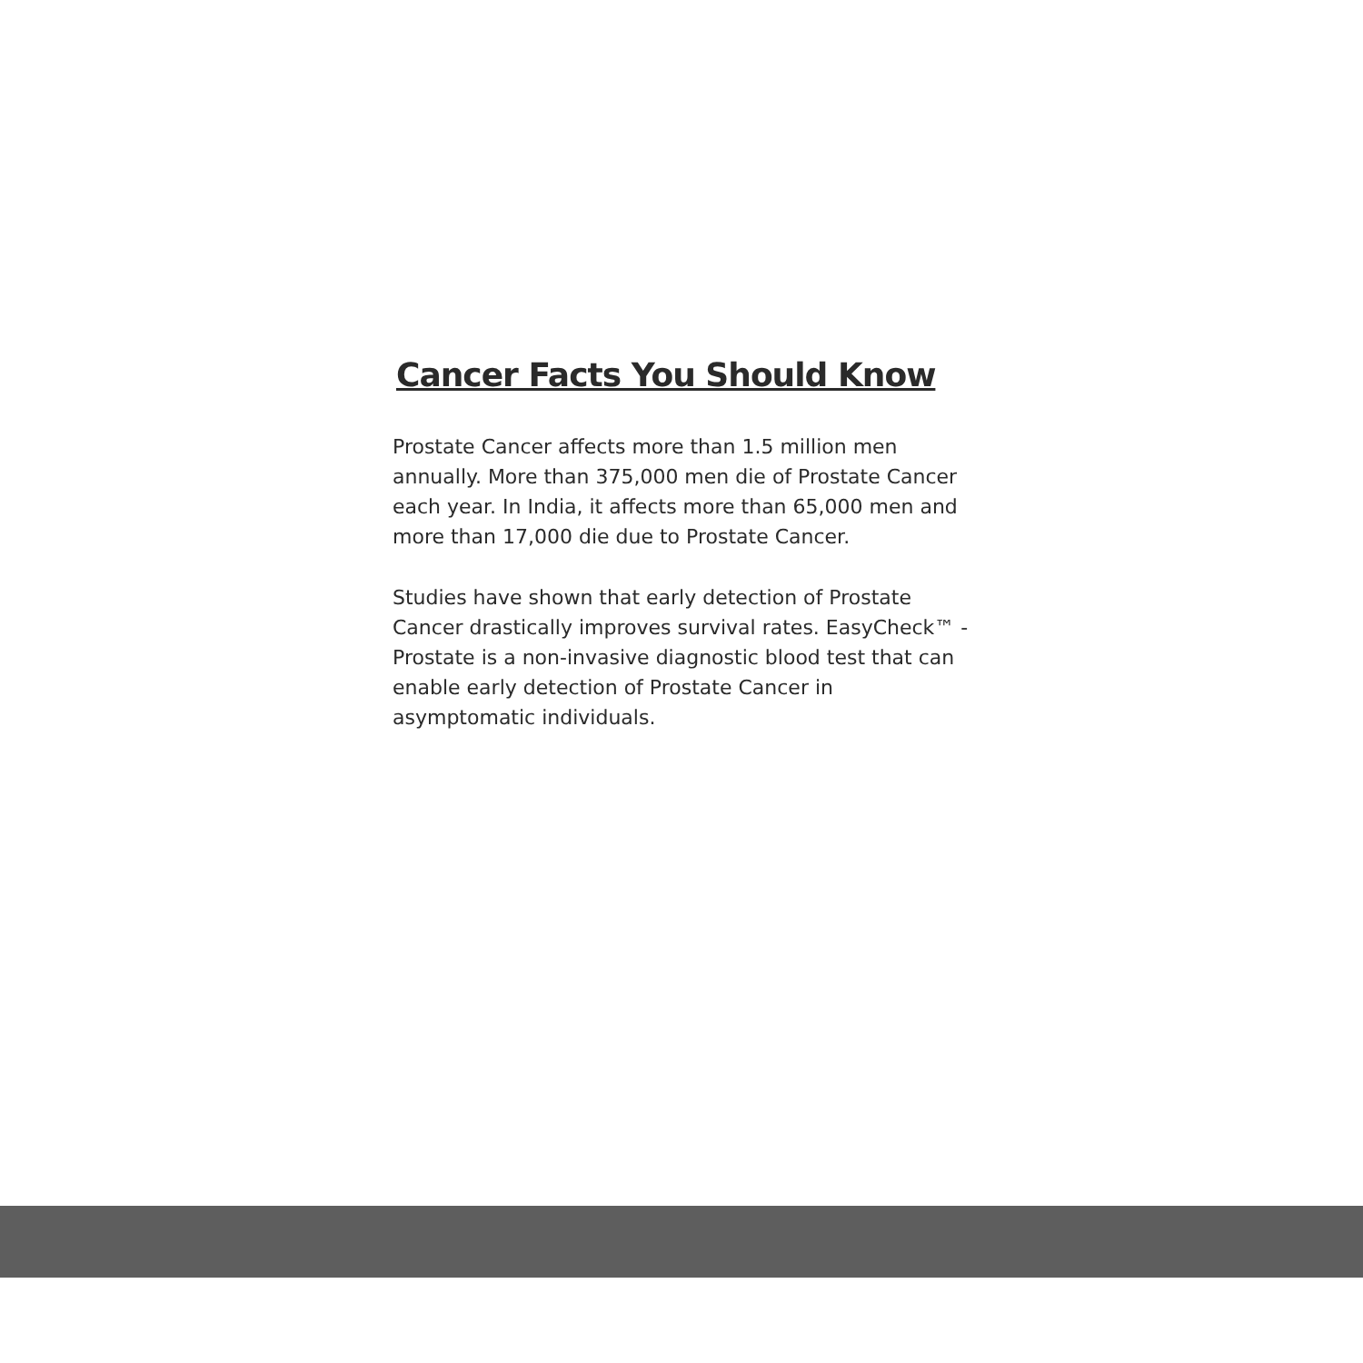Cancer Facts You Should Know
Prostate Cancer affects more than 1.5 million men annually. More than 375,000 men die of Prostate Cancer each year. In India, it affects more than 65,000 men and more than 17,000 die due to Prostate Cancer.
Studies have shown that early detection of Prostate Cancer drastically improves survival rates. EasyCheck™ -Prostate is a non-invasive diagnostic blood test that can enable early detection of Prostate Cancer in asymptomatic individuals.